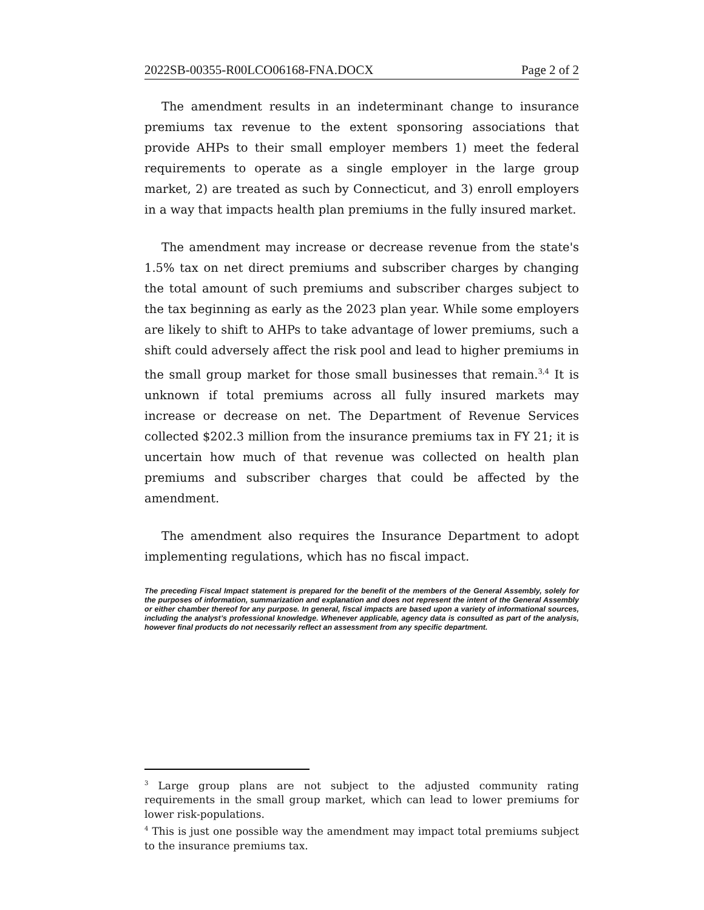2022SB-00355-R00LCO06168-FNA.DOCX Page 2 of 2
The amendment results in an indeterminant change to insurance premiums tax revenue to the extent sponsoring associations that provide AHPs to their small employer members 1) meet the federal requirements to operate as a single employer in the large group market, 2) are treated as such by Connecticut, and 3) enroll employers in a way that impacts health plan premiums in the fully insured market.
The amendment may increase or decrease revenue from the state's 1.5% tax on net direct premiums and subscriber charges by changing the total amount of such premiums and subscriber charges subject to the tax beginning as early as the 2023 plan year. While some employers are likely to shift to AHPs to take advantage of lower premiums, such a shift could adversely affect the risk pool and lead to higher premiums in the small group market for those small businesses that remain.<sup>3,4</sup> It is unknown if total premiums across all fully insured markets may increase or decrease on net. The Department of Revenue Services collected $202.3 million from the insurance premiums tax in FY 21; it is uncertain how much of that revenue was collected on health plan premiums and subscriber charges that could be affected by the amendment.
The amendment also requires the Insurance Department to adopt implementing regulations, which has no fiscal impact.
The preceding Fiscal Impact statement is prepared for the benefit of the members of the General Assembly, solely for the purposes of information, summarization and explanation and does not represent the intent of the General Assembly or either chamber thereof for any purpose. In general, fiscal impacts are based upon a variety of informational sources, including the analyst’s professional knowledge. Whenever applicable, agency data is consulted as part of the analysis, however final products do not necessarily reflect an assessment from any specific department.
<sup>3</sup> Large group plans are not subject to the adjusted community rating requirements in the small group market, which can lead to lower premiums for lower risk-populations.
<sup>4</sup> This is just one possible way the amendment may impact total premiums subject to the insurance premiums tax.